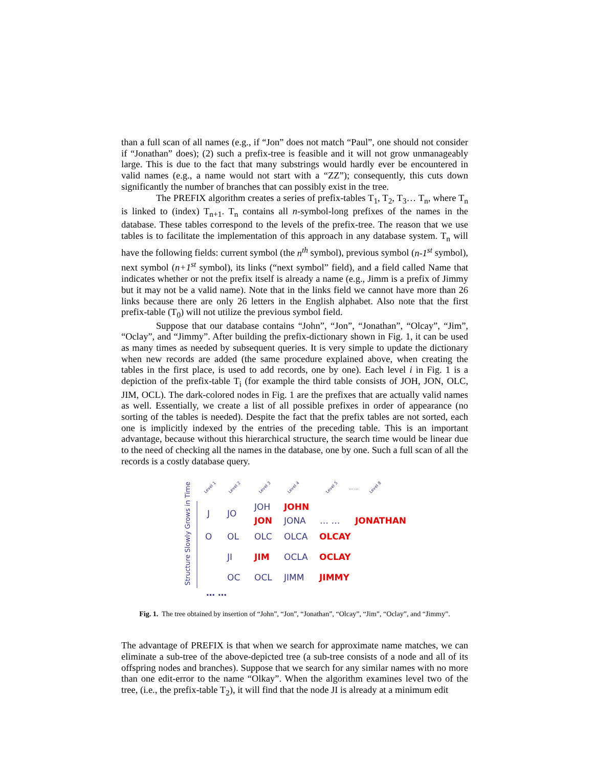than a full scan of all names (e.g., if “Jon” does not match “Paul”, one should not consider if “Jonathan” does); (2) such a prefix-tree is feasible and it will not grow unmanageably large. This is due to the fact that many substrings would hardly ever be encountered in valid names (e.g., a name would not start with a “ZZ”); consequently, this cuts down significantly the number of branches that can possibly exist in the tree.
The PREFIX algorithm creates a series of prefix-tables T<sub>1</sub>, T<sub>2</sub>, T<sub>3</sub>… T<sub>n</sub>, where T<sub>n</sub> is linked to (index) T<sub>n+1</sub>. T<sub>n</sub> contains all n-symbol-long prefixes of the names in the database. These tables correspond to the levels of the prefix-tree. The reason that we use tables is to facilitate the implementation of this approach in any database system. T<sub>n</sub> will have the following fields: current symbol (the n<sup>th</sup> symbol), previous symbol (n-1<sup>st</sup> symbol), next symbol (n+1<sup>st</sup> symbol), its links (“next symbol” field), and a field called Name that indicates whether or not the prefix itself is already a name (e.g., Jimm is a prefix of Jimmy but it may not be a valid name). Note that in the links field we cannot have more than 26 links because there are only 26 letters in the English alphabet. Also note that the first prefix-table (T<sub>0</sub>) will not utilize the previous symbol field.
Suppose that our database contains “John”, “Jon”, “Jonathan”, “Olcay”, “Jim”, “Oclay”, and “Jimmy”. After building the prefix-dictionary shown in Fig. 1, it can be used as many times as needed by subsequent queries. It is very simple to update the dictionary when new records are added (the same procedure explained above, when creating the tables in the first place, is used to add records, one by one). Each level i in Fig. 1 is a depiction of the prefix-table T<sub>i</sub> (for example the third table consists of JOH, JON, OLC, JIM, OCL). The dark-colored nodes in Fig. 1 are the prefixes that are actually valid names as well. Essentially, we create a list of all possible prefixes in order of appearance (no sorting of the tables is needed). Despite the fact that the prefix tables are not sorted, each one is implicitly indexed by the entries of the preceding table. This is an important advantage, because without this hierarchical structure, the search time would be linear due to the need of checking all the names in the database, one by one. Such a full scan of all the records is a costly database query.
Level 1
Level 2
Level 3
Level 4
Level 5
… …
Level 8
Structure Slowly Grows in Time
J
JO
JOH
JON
JONA
… …
O
OL
OLC
OLCA
JI
JIM
OCLA
OC
OCL
JIMM
… …
JOHN
JONATHAN
OLCAY
OCLAY
JIMMY
Fig. 1. The tree obtained by insertion of “John”, “Jon”, “Jonathan”, “Olcay”, “Jim”, “Oclay”, and “Jimmy”.
The advantage of PREFIX is that when we search for approximate name matches, we can eliminate a sub-tree of the above-depicted tree (a sub-tree consists of a node and all of its offspring nodes and branches). Suppose that we search for any similar names with no more than one edit-error to the name “Olkay”. When the algorithm examines level two of the tree, (i.e., the prefix-table T<sub>2</sub>), it will find that the node JI is already at a minimum edit